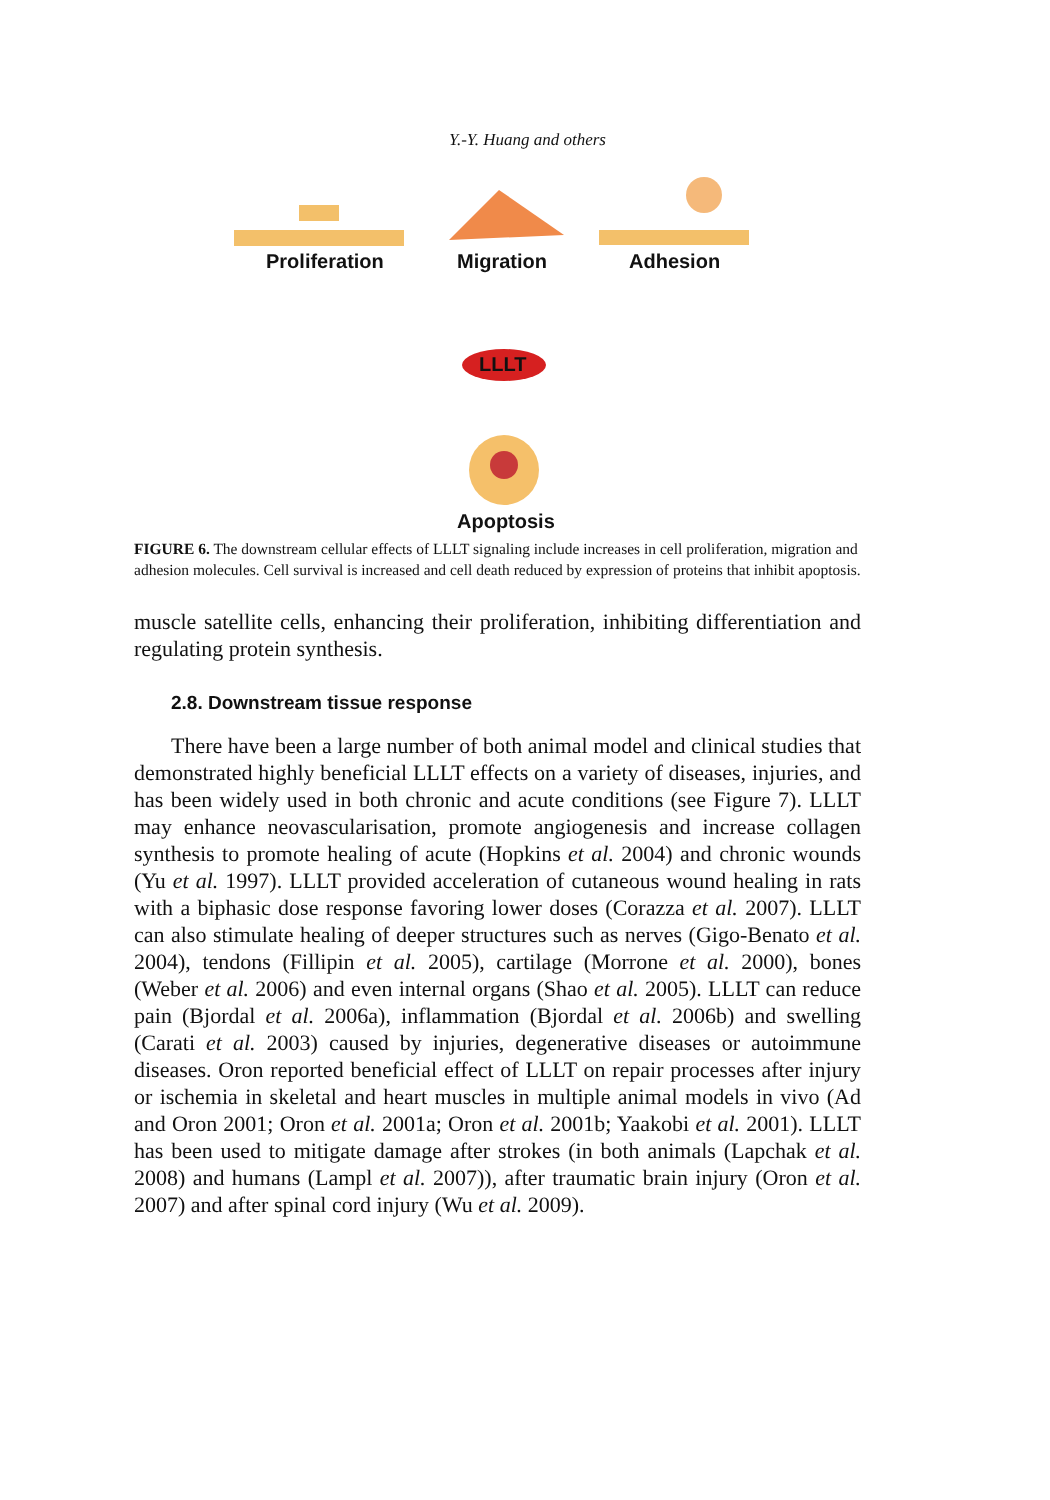Y.-Y. Huang and others
Proliferation Migration Adhesion
LLLT
Apoptosis
FIGURE 6. The downstream cellular effects of LLLT signaling include increases in cell proliferation, migration and adhesion molecules. Cell survival is increased and cell death reduced by expression of proteins that inhibit apoptosis.
muscle satellite cells, enhancing their proliferation, inhibiting differentiation and regulating protein synthesis.
2.8. Downstream tissue response
There have been a large number of both animal model and clinical studies that demonstrated highly beneficial LLLT effects on a variety of diseases, injuries, and has been widely used in both chronic and acute conditions (see Figure 7). LLLT may enhance neovascularisation, promote angiogenesis and increase collagen synthesis to promote healing of acute (Hopkins et al. 2004) and chronic wounds (Yu et al. 1997). LLLT provided acceleration of cutaneous wound healing in rats with a biphasic dose response favoring lower doses (Corazza et al. 2007). LLLT can also stimulate healing of deeper structures such as nerves (Gigo-Benato et al. 2004), tendons (Fillipin et al. 2005), cartilage (Morrone et al. 2000), bones (Weber et al. 2006) and even internal organs (Shao et al. 2005). LLLT can reduce pain (Bjordal et al. 2006a), inflammation (Bjordal et al. 2006b) and swelling (Carati et al. 2003) caused by injuries, degenerative diseases or autoimmune diseases. Oron reported beneficial effect of LLLT on repair processes after injury or ischemia in skeletal and heart muscles in multiple animal models in vivo (Ad and Oron 2001; Oron et al. 2001a; Oron et al. 2001b; Yaakobi et al. 2001). LLLT has been used to mitigate damage after strokes (in both animals (Lapchak et al. 2008) and humans (Lampl et al. 2007)), after traumatic brain injury (Oron et al. 2007) and after spinal cord injury (Wu et al. 2009).